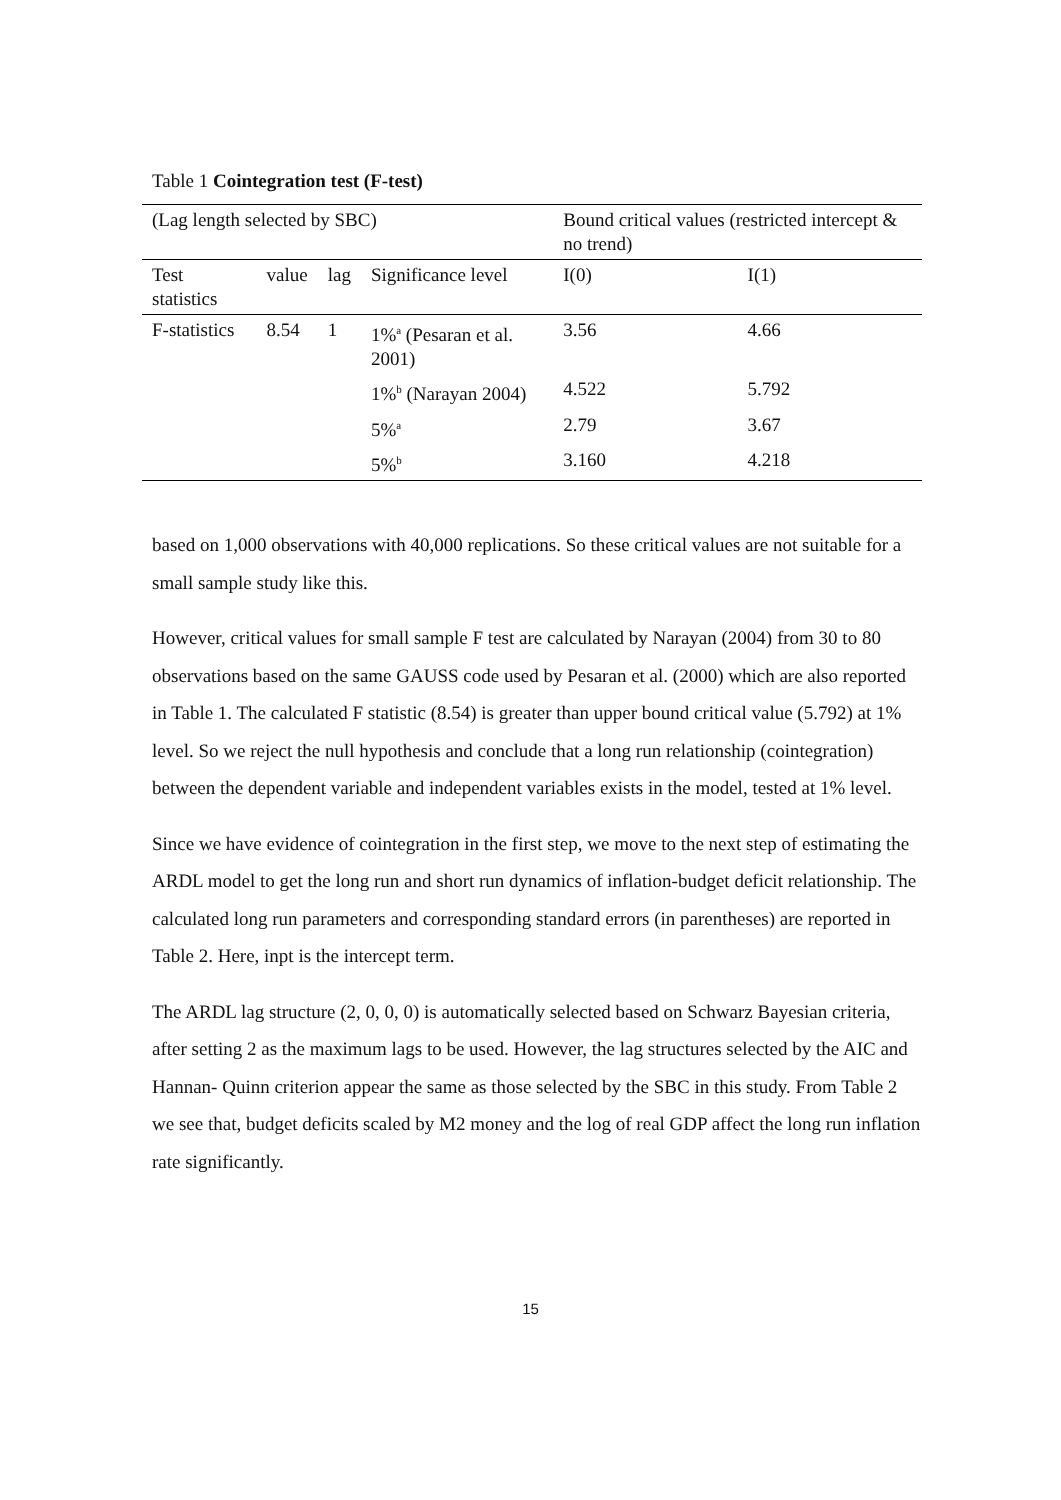Table 1 Cointegration test (F-test)
| (Lag length selected by SBC) | | | | Bound critical values (restricted intercept & no trend) | |
| Test statistics | value | lag | Significance level | I(0) | I(1) |
| F-statistics | 8.54 | 1 | 1%<sup>a</sup> (Pesaran et al. 2001) | 3.56 | 4.66 |
| | | | 1%<sup>b</sup> (Narayan 2004) | 4.522 | 5.792 |
| | | | 5%<sup>a</sup> | 2.79 | 3.67 |
| | | | 5%<sup>b</sup> | 3.160 | 4.218 |
based on 1,000 observations with 40,000 replications. So these critical values are not suitable for a small sample study like this.
However, critical values for small sample F test are calculated by Narayan (2004) from 30 to 80 observations based on the same GAUSS code used by Pesaran et al. (2000) which are also reported in Table 1. The calculated F statistic (8.54) is greater than upper bound critical value (5.792) at 1% level. So we reject the null hypothesis and conclude that a long run relationship (cointegration) between the dependent variable and independent variables exists in the model, tested at 1% level.
Since we have evidence of cointegration in the first step, we move to the next step of estimating the ARDL model to get the long run and short run dynamics of inflation-budget deficit relationship. The calculated long run parameters and corresponding standard errors (in parentheses) are reported in Table 2. Here, inpt is the intercept term.
The ARDL lag structure (2, 0, 0, 0) is automatically selected based on Schwarz Bayesian criteria, after setting 2 as the maximum lags to be used. However, the lag structures selected by the AIC and Hannan- Quinn criterion appear the same as those selected by the SBC in this study. From Table 2 we see that, budget deficits scaled by M2 money and the log of real GDP affect the long run inflation rate significantly.
15